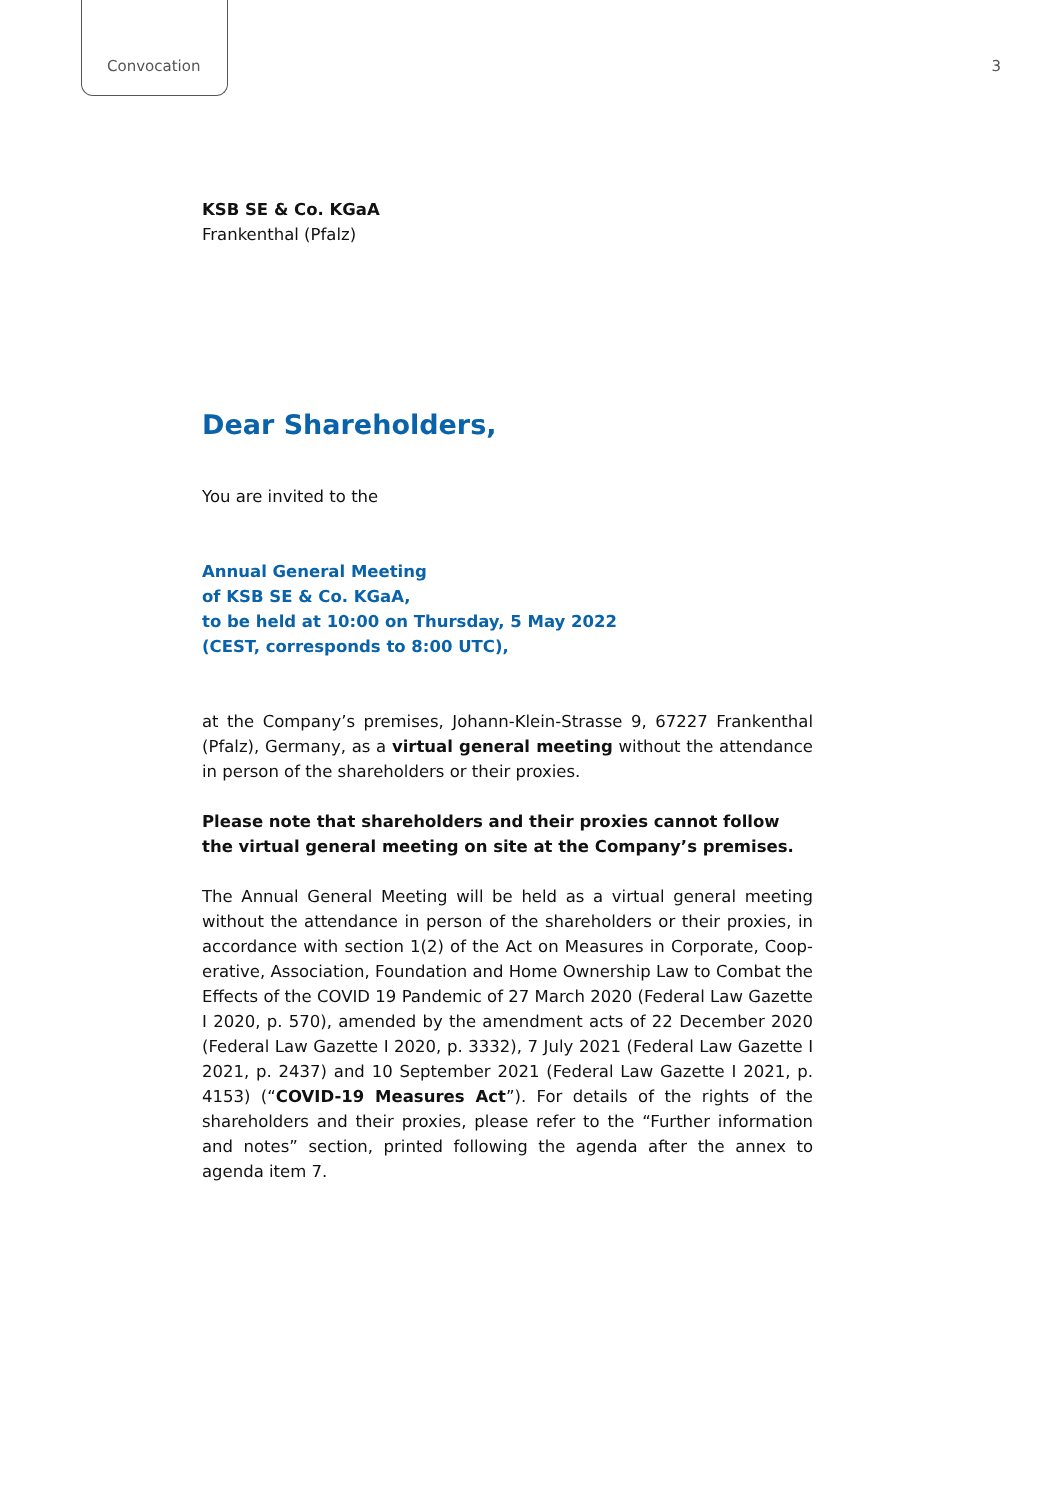Convocation 3
KSB SE & Co. KGaA
Frankenthal (Pfalz)
Dear Shareholders,
You are invited to the
Annual General Meeting
of KSB SE & Co. KGaA,
to be held at 10:00 on Thursday, 5 May 2022
(CEST, corresponds to 8:00 UTC),
at the Company’s premises, Johann-Klein-Strasse 9, 67227 Frankenthal (Pfalz), Germany, as a virtual general meeting without the attendance in person of the shareholders or their proxies.
Please note that shareholders and their proxies cannot follow the virtual general meeting on site at the Company’s premises.
The Annual General Meeting will be held as a virtual general meeting without the attendance in person of the shareholders or their proxies, in accordance with section 1(2) of the Act on Measures in Corporate, Coop­erative, Association, Foundation and Home Ownership Law to Combat the Effects of the COVID 19 Pandemic of 27 March 2020 (Federal Law Gazette I 2020, p. 570), amended by the amendment acts of 22 December 2020 (Fed­eral Law Gazette I 2020, p. 3332), 7 July 2021 (Federal Law Gazette I 2021, p. 2437) and 10 September 2021 (Federal Law Gazette I 2021, p. 4153) (“COVID-19 Measures Act”). For details of the rights of the shareholders and their proxies, please refer to the “Further information and notes” section, printed following the agenda after the annex to agenda item 7.